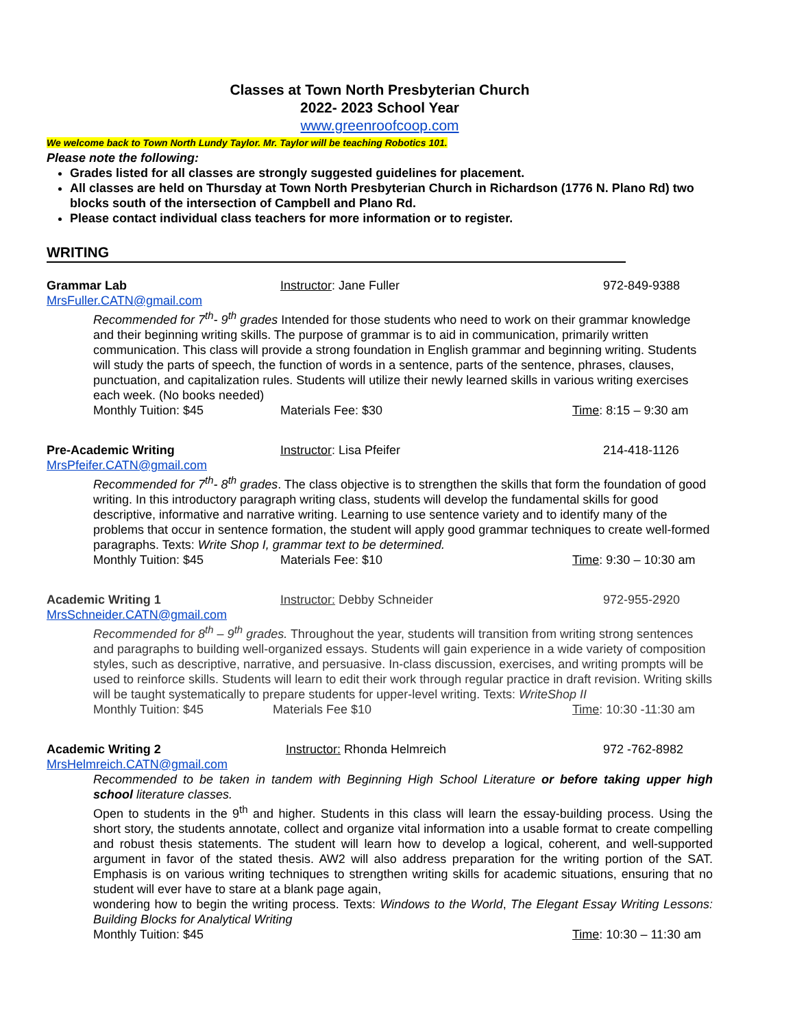Classes at Town North Presbyterian Church
2022- 2023 School Year
www.greenroofcoop.com
We welcome back to Town North Lundy Taylor. Mr. Taylor will be teaching Robotics 101.
Please note the following:
Grades listed for all classes are strongly suggested guidelines for placement.
All classes are held on Thursday at Town North Presbyterian Church in Richardson (1776 N. Plano Rd) two blocks south of the intersection of Campbell and Plano Rd.
Please contact individual class teachers for more information or to register.
WRITING
Grammar Lab Instructor: Jane Fuller 972-849-9388
MrsFuller.CATN@gmail.com
Recommended for 7<sup>th</sup>- 9<sup>th</sup> grades Intended for those students who need to work on their grammar knowledge and their beginning writing skills. The purpose of grammar is to aid in communication, primarily written communication. This class will provide a strong foundation in English grammar and beginning writing. Students will study the parts of speech, the function of words in a sentence, parts of the sentence, phrases, clauses, punctuation, and capitalization rules. Students will utilize their newly learned skills in various writing exercises each week. (No books needed)
Monthly Tuition: $45 Materials Fee: $30 Time: 8:15 – 9:30 am
Pre-Academic Writing Instructor: Lisa Pfeifer 214-418-1126
MrsPfeifer.CATN@gmail.com
Recommended for 7<sup>th</sup>- 8<sup>th</sup> grades. The class objective is to strengthen the skills that form the foundation of good writing. In this introductory paragraph writing class, students will develop the fundamental skills for good descriptive, informative and narrative writing. Learning to use sentence variety and to identify many of the problems that occur in sentence formation, the student will apply good grammar techniques to create well-formed paragraphs. Texts: Write Shop I, grammar text to be determined.
Monthly Tuition: $45 Materials Fee: $10 Time: 9:30 – 10:30 am
Academic Writing 1 Instructor: Debby Schneider 972-955-2920
MrsSchneider.CATN@gmail.com
Recommended for 8<sup>th</sup> – 9<sup>th</sup> grades. Throughout the year, students will transition from writing strong sentences and paragraphs to building well-organized essays. Students will gain experience in a wide variety of composition styles, such as descriptive, narrative, and persuasive. In-class discussion, exercises, and writing prompts will be used to reinforce skills. Students will learn to edit their work through regular practice in draft revision. Writing skills will be taught systematically to prepare students for upper-level writing. Texts: WriteShop II
Monthly Tuition: $45 Materials Fee $10 Time: 10:30 -11:30 am
Academic Writing 2 Instructor: Rhonda Helmreich 972 -762-8982
MrsHelmreich.CATN@gmail.com
Recommended to be taken in tandem with Beginning High School Literature or before taking upper high school literature classes.
Open to students in the 9<sup>th</sup> and higher. Students in this class will learn the essay-building process. Using the short story, the students annotate, collect and organize vital information into a usable format to create compelling and robust thesis statements. The student will learn how to develop a logical, coherent, and well-supported argument in favor of the stated thesis. AW2 will also address preparation for the writing portion of the SAT. Emphasis is on various writing techniques to strengthen writing skills for academic situations, ensuring that no student will ever have to stare at a blank page again,
wondering how to begin the writing process. Texts: Windows to the World, The Elegant Essay Writing Lessons: Building Blocks for Analytical Writing
Monthly Tuition: $45 Time: 10:30 – 11:30 am